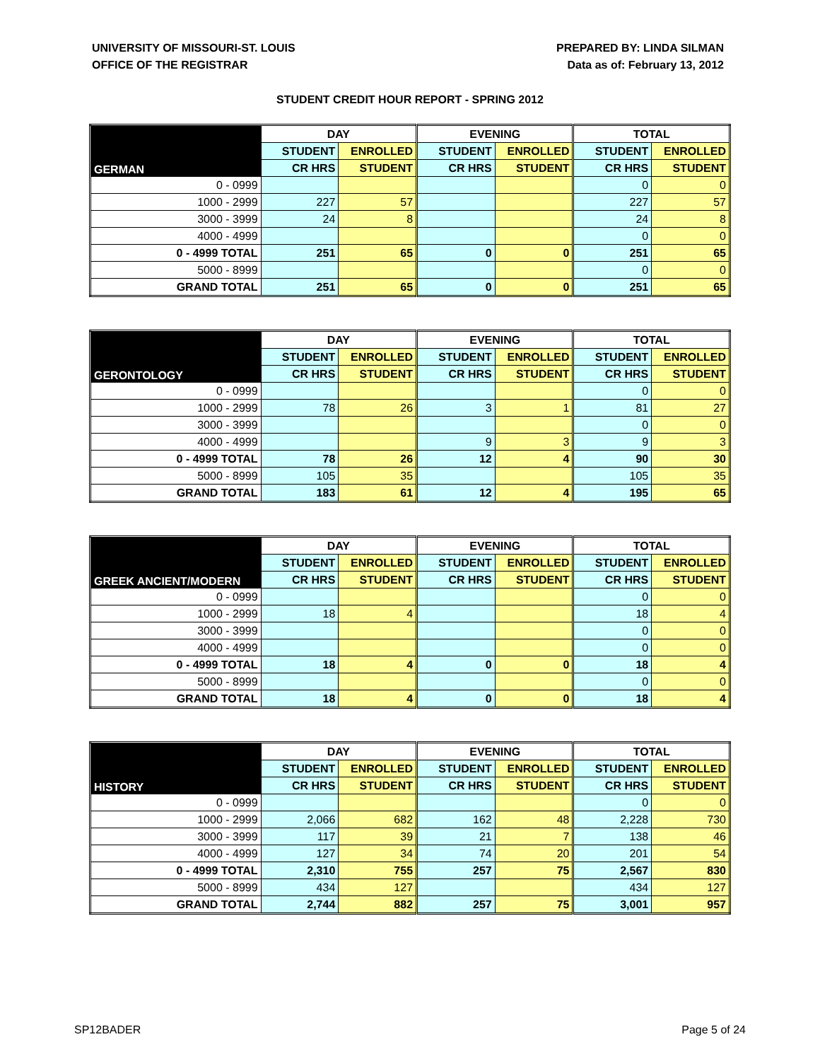UNIVERSITY OF MISSOURI-ST. LOUIS
OFFICE OF THE REGISTRAR
PREPARED BY: LINDA SILMAN
Data as of: February 13, 2012
STUDENT CREDIT HOUR REPORT - SPRING 2012
| GERMAN | DAY | | EVENING | | TOTAL | |
| --- | --- | --- | --- | --- | --- | --- |
| | STUDENT | ENROLLED | STUDENT | ENROLLED | STUDENT | ENROLLED |
| | CR HRS | STUDENT | CR HRS | STUDENT | CR HRS | STUDENT |
| 0 - 0999 | | | | | 0 | 0 |
| 1000 - 2999 | 227 | 57 | | | 227 | 57 |
| 3000 - 3999 | 24 | 8 | | | 24 | 8 |
| 4000 - 4999 | | | | | 0 | 0 |
| 0 - 4999 TOTAL | 251 | 65 | 0 | 0 | 251 | 65 |
| 5000 - 8999 | | | | | 0 | 0 |
| GRAND TOTAL | 251 | 65 | 0 | 0 | 251 | 65 |
| GERONTOLOGY | DAY | | EVENING | | TOTAL | |
| --- | --- | --- | --- | --- | --- | --- |
| | STUDENT | ENROLLED | STUDENT | ENROLLED | STUDENT | ENROLLED |
| | CR HRS | STUDENT | CR HRS | STUDENT | CR HRS | STUDENT |
| 0 - 0999 | | | | | 0 | 0 |
| 1000 - 2999 | 78 | 26 | 3 | 1 | 81 | 27 |
| 3000 - 3999 | | | | | 0 | 0 |
| 4000 - 4999 | | | 9 | 3 | 9 | 3 |
| 0 - 4999 TOTAL | 78 | 26 | 12 | 4 | 90 | 30 |
| 5000 - 8999 | 105 | 35 | | | 105 | 35 |
| GRAND TOTAL | 183 | 61 | 12 | 4 | 195 | 65 |
| GREEK ANCIENT/MODERN | DAY | | EVENING | | TOTAL | |
| --- | --- | --- | --- | --- | --- | --- |
| | STUDENT | ENROLLED | STUDENT | ENROLLED | STUDENT | ENROLLED |
| | CR HRS | STUDENT | CR HRS | STUDENT | CR HRS | STUDENT |
| 0 - 0999 | | | | | 0 | 0 |
| 1000 - 2999 | 18 | 4 | | | 18 | 4 |
| 3000 - 3999 | | | | | 0 | 0 |
| 4000 - 4999 | | | | | 0 | 0 |
| 0 - 4999 TOTAL | 18 | 4 | 0 | 0 | 18 | 4 |
| 5000 - 8999 | | | | | 0 | 0 |
| GRAND TOTAL | 18 | 4 | 0 | 0 | 18 | 4 |
| HISTORY | DAY | | EVENING | | TOTAL | |
| --- | --- | --- | --- | --- | --- | --- |
| | STUDENT | ENROLLED | STUDENT | ENROLLED | STUDENT | ENROLLED |
| | CR HRS | STUDENT | CR HRS | STUDENT | CR HRS | STUDENT |
| 0 - 0999 | | | | | 0 | 0 |
| 1000 - 2999 | 2,066 | 682 | 162 | 48 | 2,228 | 730 |
| 3000 - 3999 | 117 | 39 | 21 | 7 | 138 | 46 |
| 4000 - 4999 | 127 | 34 | 74 | 20 | 201 | 54 |
| 0 - 4999 TOTAL | 2,310 | 755 | 257 | 75 | 2,567 | 830 |
| 5000 - 8999 | 434 | 127 | | | 434 | 127 |
| GRAND TOTAL | 2,744 | 882 | 257 | 75 | 3,001 | 957 |
SP12BADER Page 5 of 24